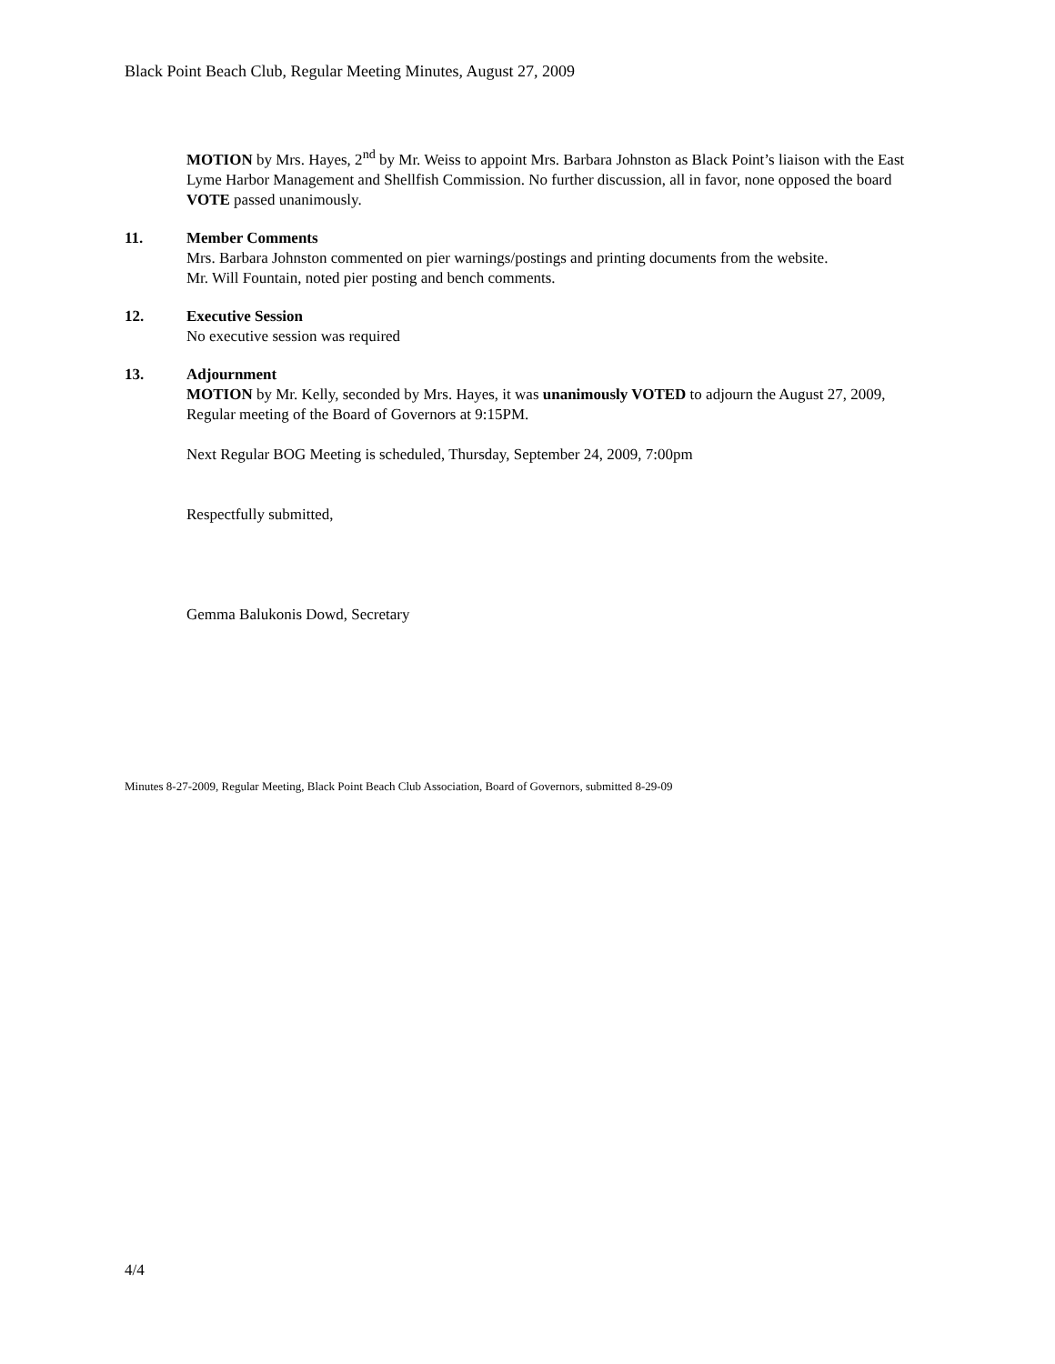Black Point Beach Club, Regular Meeting Minutes, August 27, 2009
MOTION by Mrs. Hayes, 2<sup>nd</sup> by Mr. Weiss to appoint Mrs. Barbara Johnston as Black Point’s liaison with the East Lyme Harbor Management and Shellfish Commission. No further discussion, all in favor, none opposed the board VOTE passed unanimously.
11. Member Comments
Mrs. Barbara Johnston commented on pier warnings/postings and printing documents from the website.
Mr. Will Fountain, noted pier posting and bench comments.
12. Executive Session
No executive session was required
13. Adjournment
MOTION by Mr. Kelly, seconded by Mrs. Hayes, it was unanimously VOTED to adjourn the August 27, 2009, Regular meeting of the Board of Governors at 9:15PM.
Next Regular BOG Meeting is scheduled, Thursday, September 24, 2009, 7:00pm
Respectfully submitted,
Gemma Balukonis Dowd, Secretary
Minutes 8-27-2009, Regular Meeting, Black Point Beach Club Association, Board of Governors, submitted 8-29-09
4/4